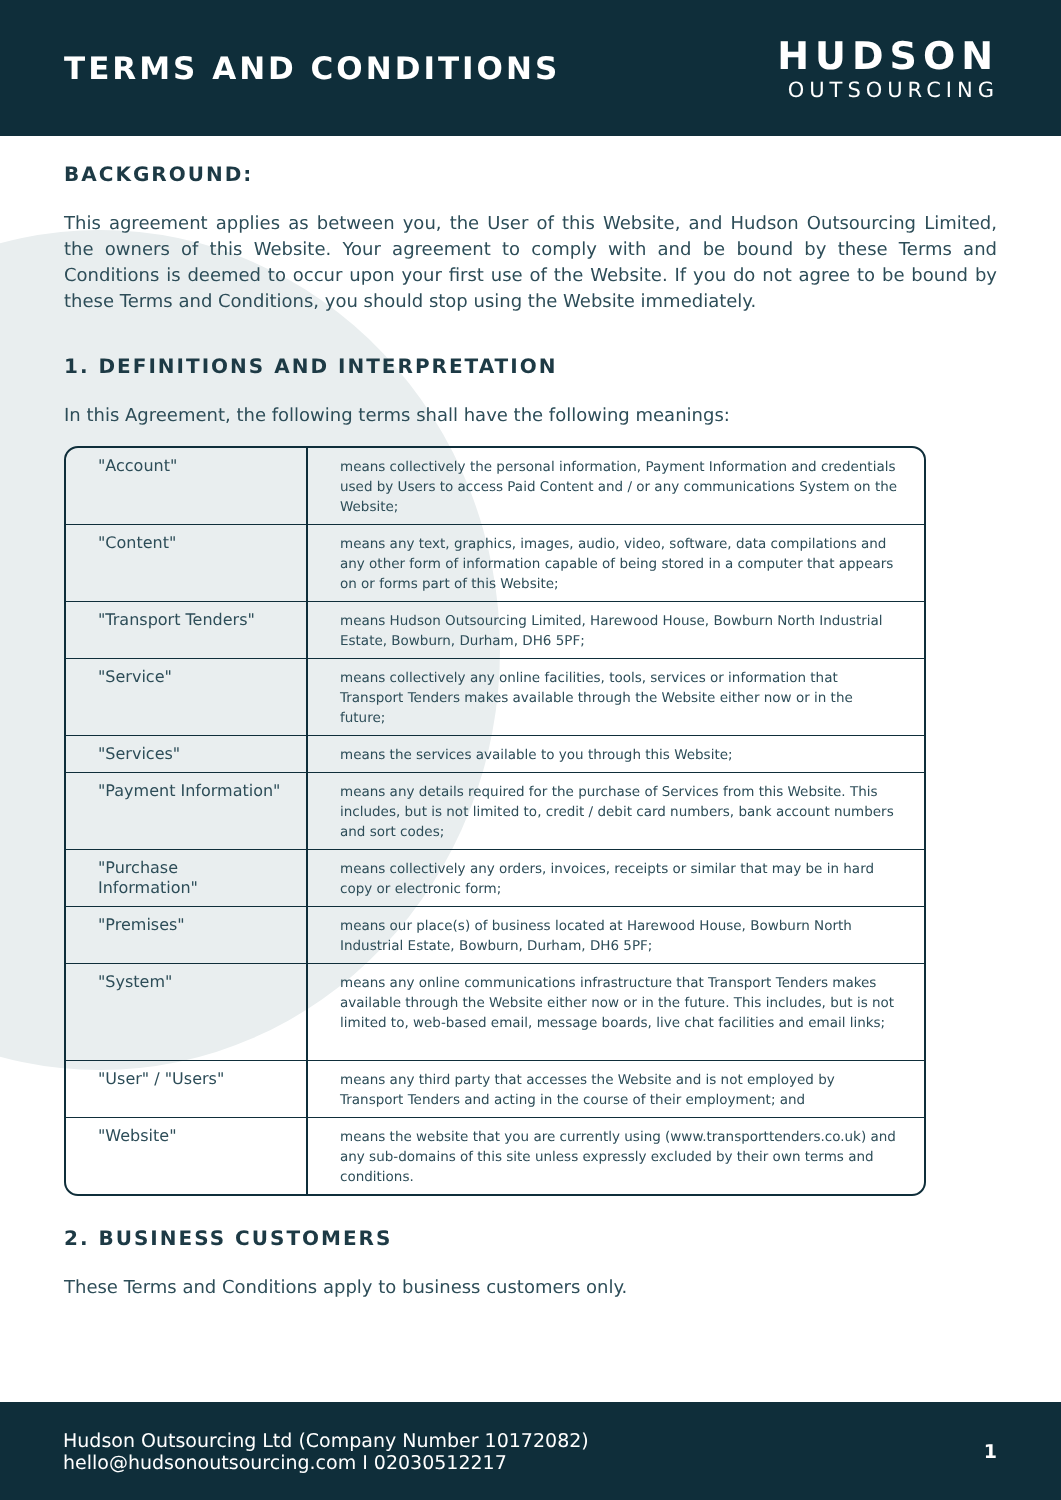TERMS AND CONDITIONS
HUDSON
OUTSOURCING
BACKGROUND:
This agreement applies as between you, the User of this Website, and Hudson Outsourcing Limited, the owners of this Website. Your agreement to comply with and be bound by these Terms and Conditions is deemed to occur upon your first use of the Website. If you do not agree to be bound by these Terms and Conditions, you should stop using the Website immediately.
1. DEFINITIONS AND INTERPRETATION
In this Agreement, the following terms shall have the following meanings:
| "Account" | means collectively the personal information, Payment Information and credentials used by Users to access Paid Content and / or any communications System on the Website; |
| "Content" | means any text, graphics, images, audio, video, software, data compilations and any other form of information capable of being stored in a computer that appears on or forms part of this Website; |
| "Transport Tenders" | means Hudson Outsourcing Limited, Harewood House, Bowburn North Industrial Estate, Bowburn, Durham, DH6 5PF; |
| "Service" | means collectively any online facilities, tools, services or information that Transport Tenders makes available through the Website either now or in the future; |
| "Services" | means the services available to you through this Website; |
| "Payment Information" | means any details required for the purchase of Services from this Website. This includes, but is not limited to, credit / debit card numbers, bank account numbers and sort codes; |
| "Purchase Information" | means collectively any orders, invoices, receipts or similar that may be in hard copy or electronic form; |
| "Premises" | means our place(s) of business located at Harewood House, Bowburn North Industrial Estate, Bowburn, Durham, DH6 5PF; |
| "System" | means any online communications infrastructure that Transport Tenders makes available through the Website either now or in the future. This includes, but is not limited to, web-based email, message boards, live chat facilities and email links; |
| "User" / "Users" | means any third party that accesses the Website and is not employed by Transport Tenders and acting in the course of their employment; and |
| "Website" | means the website that you are currently using (www.transporttenders.co.uk) and any sub-domains of this site unless expressly excluded by their own terms and conditions. |
2. BUSINESS CUSTOMERS
These Terms and Conditions apply to business customers only.
Hudson Outsourcing Ltd (Company Number 10172082)
hello@hudsonoutsourcing.com I 02030512217
1